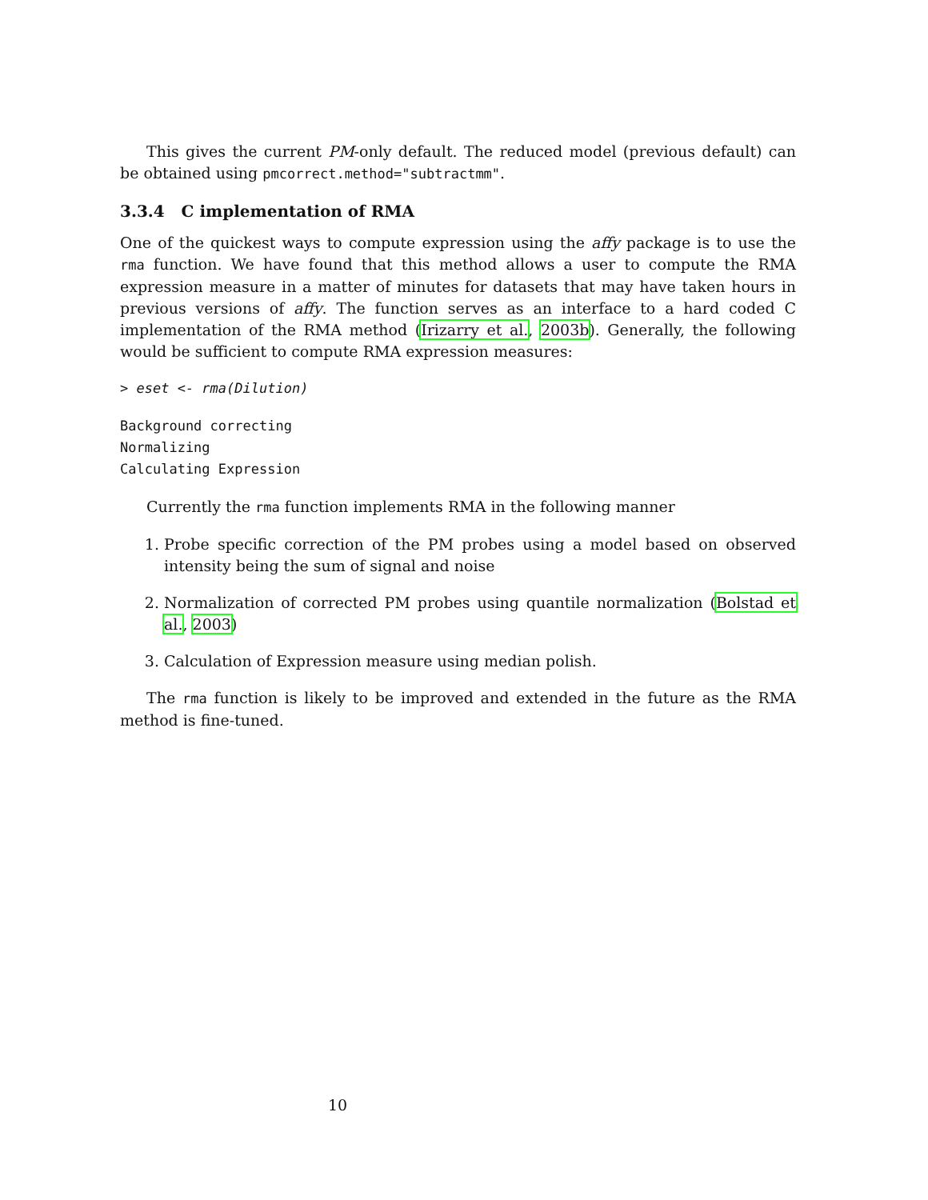This gives the current PM-only default. The reduced model (previous default) can be obtained using pmcorrect.method="subtractmm".
3.3.4 C implementation of RMA
One of the quickest ways to compute expression using the affy package is to use the rma function. We have found that this method allows a user to compute the RMA expression measure in a matter of minutes for datasets that may have taken hours in previous versions of affy. The function serves as an interface to a hard coded C implementation of the RMA method (Irizarry et al., 2003b). Generally, the following would be sufficient to compute RMA expression measures:
> eset <- rma(Dilution)
Background correcting
Normalizing
Calculating Expression
Currently the rma function implements RMA in the following manner
1. Probe specific correction of the PM probes using a model based on observed intensity being the sum of signal and noise
2. Normalization of corrected PM probes using quantile normalization (Bolstad et al., 2003)
3. Calculation of Expression measure using median polish.
The rma function is likely to be improved and extended in the future as the RMA method is fine-tuned.
10